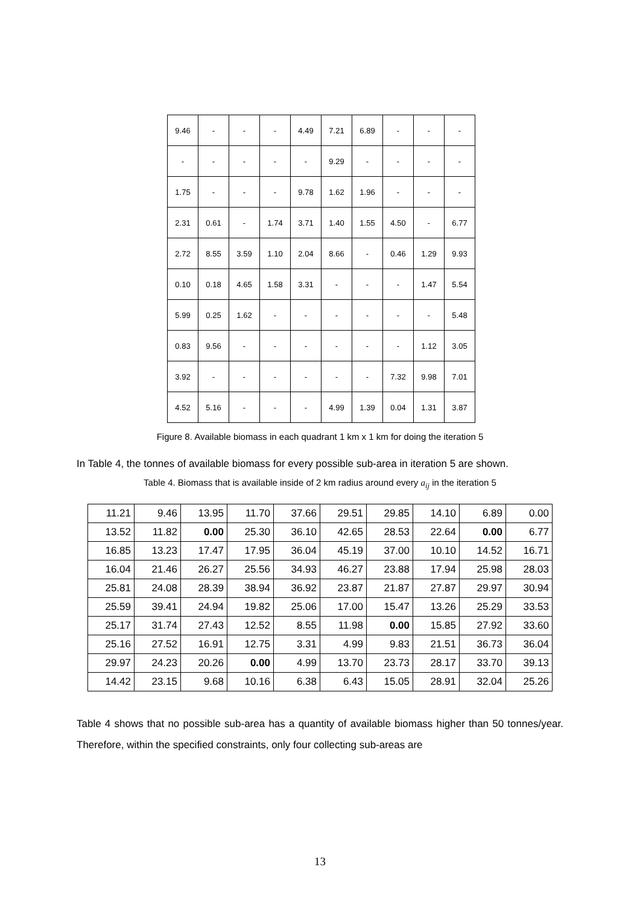| 9.46 | - | - | - | 4.49 | 7.21 | 6.89 | - | - | - |
| - | - | - | - | - | 9.29 | - | - | - | - |
| 1.75 | - | - | - | 9.78 | 1.62 | 1.96 | - | - | - |
| 2.31 | 0.61 | - | 1.74 | 3.71 | 1.40 | 1.55 | 4.50 | - | 6.77 |
| 2.72 | 8.55 | 3.59 | 1.10 | 2.04 | 8.66 | - | 0.46 | 1.29 | 9.93 |
| 0.10 | 0.18 | 4.65 | 1.58 | 3.31 | - | - | - | 1.47 | 5.54 |
| 5.99 | 0.25 | 1.62 | - | - | - | - | - | - | 5.48 |
| 0.83 | 9.56 | - | - | - | - | - | - | 1.12 | 3.05 |
| 3.92 | - | - | - | - | - | - | 7.32 | 9.98 | 7.01 |
| 4.52 | 5.16 | - | - | - | 4.99 | 1.39 | 0.04 | 1.31 | 3.87 |
Figure 8. Available biomass in each quadrant 1 km x 1 km for doing the iteration 5
In Table 4, the tonnes of available biomass for every possible sub-area in iteration 5 are shown.
Table 4. Biomass that is available inside of 2 km radius around every a<sub>ij</sub> in the iteration 5
| 11.21 | 9.46 | 13.95 | 11.70 | 37.66 | 29.51 | 29.85 | 14.10 | 6.89 | 0.00 |
| 13.52 | 11.82 | 0.00 | 25.30 | 36.10 | 42.65 | 28.53 | 22.64 | 0.00 | 6.77 |
| 16.85 | 13.23 | 17.47 | 17.95 | 36.04 | 45.19 | 37.00 | 10.10 | 14.52 | 16.71 |
| 16.04 | 21.46 | 26.27 | 25.56 | 34.93 | 46.27 | 23.88 | 17.94 | 25.98 | 28.03 |
| 25.81 | 24.08 | 28.39 | 38.94 | 36.92 | 23.87 | 21.87 | 27.87 | 29.97 | 30.94 |
| 25.59 | 39.41 | 24.94 | 19.82 | 25.06 | 17.00 | 15.47 | 13.26 | 25.29 | 33.53 |
| 25.17 | 31.74 | 27.43 | 12.52 | 8.55 | 11.98 | 0.00 | 15.85 | 27.92 | 33.60 |
| 25.16 | 27.52 | 16.91 | 12.75 | 3.31 | 4.99 | 9.83 | 21.51 | 36.73 | 36.04 |
| 29.97 | 24.23 | 20.26 | 0.00 | 4.99 | 13.70 | 23.73 | 28.17 | 33.70 | 39.13 |
| 14.42 | 23.15 | 9.68 | 10.16 | 6.38 | 6.43 | 15.05 | 28.91 | 32.04 | 25.26 |
Table 4 shows that no possible sub-area has a quantity of available biomass higher than 50 tonnes/year. Therefore, within the specified constraints, only four collecting sub-areas are
13